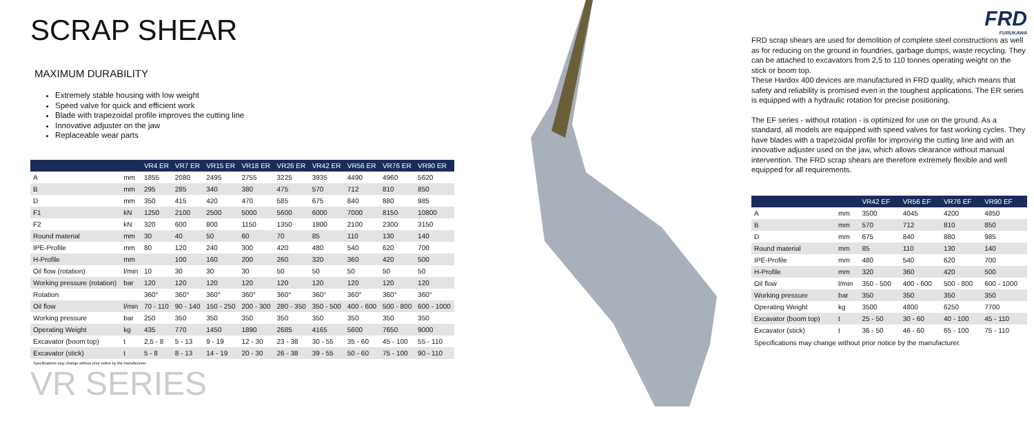SCRAP SHEAR
MAXIMUM DURABILITY
Extremely stable housing with low weight
Speed valve for quick and efficient work
Blade with trapezoidal profile improves the cutting line
Innovative adjuster on the jaw
Replaceable wear parts
| | | VR4 ER | VR7 ER | VR15 ER | VR18 ER | VR26 ER | VR42 ER | VR56 ER | VR76 ER | VR90 ER |
| --- | --- | --- | --- | --- | --- | --- | --- | --- | --- | --- |
| A | mm | 1855 | 2080 | 2495 | 2755 | 3225 | 3935 | 4490 | 4960 | 5620 |
| B | mm | 295 | 285 | 340 | 380 | 475 | 570 | 712 | 810 | 850 |
| D | mm | 350 | 415 | 420 | 470 | 585 | 675 | 840 | 880 | 985 |
| F1 | kN | 1250 | 2100 | 2500 | 5000 | 5600 | 6000 | 7000 | 8150 | 10800 |
| F2 | kN | 320 | 600 | 800 | 1150 | 1350 | 1800 | 2100 | 2300 | 3150 |
| Round material | mm | 30 | 40 | 50 | 60 | 70 | 85 | 110 | 130 | 140 |
| IPE-Profile | mm | 80 | 120 | 240 | 300 | 420 | 480 | 540 | 620 | 700 |
| H-Profile | mm | | 100 | 160 | 200 | 260 | 320 | 360 | 420 | 500 |
| Oil flow (rotation) | l/min | 10 | 30 | 30 | 30 | 50 | 50 | 50 | 50 | 50 |
| Working pressure (rotation) | bar | 120 | 120 | 120 | 120 | 120 | 120 | 120 | 120 | 120 |
| Rotation | | 360° | 360° | 360° | 360° | 360° | 360° | 360° | 360° | 360° |
| Oil flow | l/min | 70 - 110 | 90 - 140 | 150 - 250 | 200 - 300 | 280 - 350 | 350 - 500 | 400 - 600 | 500 - 800 | 600 - 1000 |
| Working pressure | bar | 250 | 350 | 350 | 350 | 350 | 350 | 350 | 350 | 350 |
| Operating Weight | kg | 435 | 770 | 1450 | 1890 | 2685 | 4165 | 5600 | 7650 | 9000 |
| Excavator (boom top) | t | 2,5 - 8 | 5 - 13 | 9 - 19 | 12 - 30 | 23 - 38 | 30 - 55 | 35 - 60 | 45 - 100 | 55 - 110 |
| Excavator (stick) | t | 5 - 8 | 8 - 13 | 14 - 19 | 20 - 30 | 26 - 38 | 39 - 55 | 50 - 60 | 75 - 100 | 90 - 110 |
Specifications may change without prior notice by the manufacturer.
VR SERIES
FRD
FURUKAWA
FRD scrap shears are used for demolition of complete steel constructions as well as for reducing on the ground in foundries, garbage dumps, waste recycling. They can be attached to excavators from 2,5 to 110 tonnes operating weight on the stick or boom top.
These Hardox 400 devices are manufactured in FRD quality, which means that safety and reliability is promised even in the toughest applications. The ER series is equipped with a hydraulic rotation for precise positioning.
The EF series - without rotation - is optimized for use on the ground. As a standard, all models are equipped with speed valves for fast working cycles. They have blades with a trapezoidal profile for improving the cutting line and with an innovative adjuster used on the jaw, which allows clearance without manual intervention. The FRD scrap shears are therefore extremely flexible and well equipped for all requirements.
| | | VR42 EF | VR56 EF | VR76 EF | VR90 EF |
| --- | --- | --- | --- | --- | --- |
| A | mm | 3500 | 4045 | 4200 | 4850 |
| B | mm | 570 | 712 | 810 | 850 |
| D | mm | 675 | 840 | 880 | 985 |
| Round material | mm | 85 | 110 | 130 | 140 |
| IPE-Profile | mm | 480 | 540 | 620 | 700 |
| H-Profile | mm | 320 | 360 | 420 | 500 |
| Oil flow | l/min | 350 - 500 | 400 - 600 | 500 - 800 | 600 - 1000 |
| Working pressure | bar | 350 | 350 | 350 | 350 |
| Operating Weight | kg | 3500 | 4800 | 6250 | 7700 |
| Excavator (boom top) | t | 25 - 50 | 30 - 60 | 40 - 100 | 45 - 110 |
| Excavator (stick) | t | 36 - 50 | 46 - 60 | 65 - 100 | 75 - 110 |
Specifications may change without prior notice by the manufacturer.